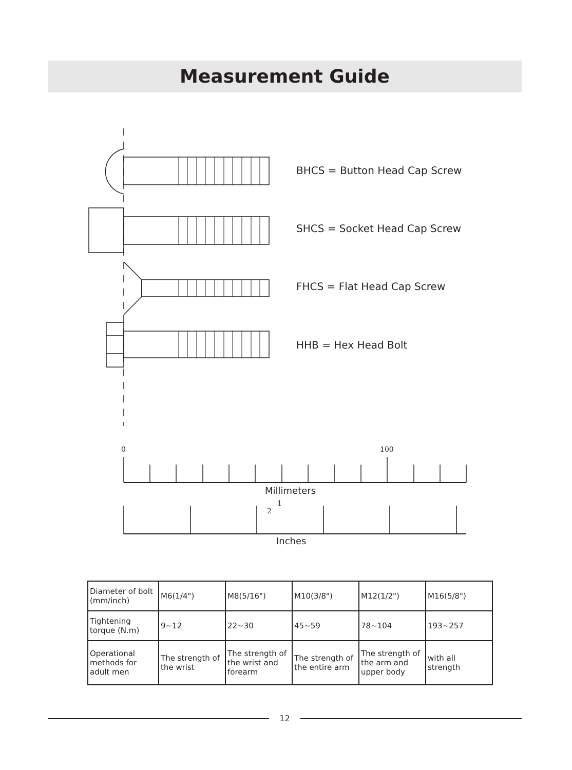Measurement Guide
0
100
1
2
BHCS = Button Head Cap Screw
SHCS = Socket Head Cap Screw
FHCS = Flat Head Cap Screw
HHB = Hex Head Bolt
Millimeters
Inches
| Diameter of bolt (mm/inch) | M6(1/4") | M8(5/16") | M10(3/8") | M12(1/2") | M16(5/8") |
| Tightening torque (N.m) | 9~12 | 22~30 | 45~59 | 78~104 | 193~257 |
| Operational methods for adult men | The strength of the wrist | The strength of the wrist and forearm | The strength of the entire arm | The strength of the arm and upper body | with all strength |
12